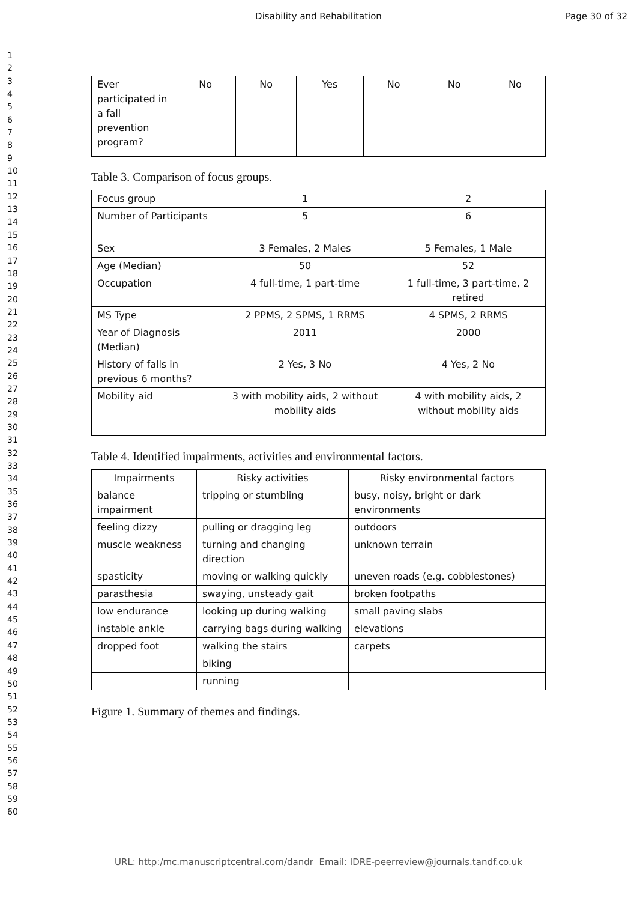Disability and Rehabilitation Page 30 of 32
1
2
3
4
5
6
7
8
9
10
11
12
13
14
15
16
17
18
19
20
21
22
23
24
25
26
27
28
29
30
31
32
33
34
35
36
37
38
39
40
41
42
43
44
45
46
47
48
49
50
51
52
53
54
55
56
57
58
59
60
| Ever participated in a fall prevention program? | No | No | Yes | No | No | No |
Table 3. Comparison of focus groups.
| Focus group | 1 | 2 |
| Number of Participants | 5 | 6 |
| Sex | 3 Females, 2 Males | 5 Females, 1 Male |
| Age (Median) | 50 | 52 |
| Occupation | 4 full-time, 1 part-time | 1 full-time, 3 part-time, 2 retired |
| MS Type | 2 PPMS, 2 SPMS, 1 RRMS | 4 SPMS, 2 RRMS |
| Year of Diagnosis (Median) | 2011 | 2000 |
| History of falls in previous 6 months? | 2 Yes, 3 No | 4 Yes, 2 No |
| Mobility aid | 3 with mobility aids, 2 without mobility aids | 4 with mobility aids, 2 without mobility aids |
Table 4. Identified impairments, activities and environmental factors.
| Impairments | Risky activities | Risky environmental factors |
| --- | --- | --- |
| balance impairment | tripping or stumbling | busy, noisy, bright or dark environments |
| feeling dizzy | pulling or dragging leg | outdoors |
| muscle weakness | turning and changing direction | unknown terrain |
| spasticity | moving or walking quickly | uneven roads (e.g. cobblestones) |
| parasthesia | swaying, unsteady gait | broken footpaths |
| low endurance | looking up during walking | small paving slabs |
| instable ankle | carrying bags during walking | elevations |
| dropped foot | walking the stairs | carpets |
| | biking | |
| | running | |
Figure 1. Summary of themes and findings.
URL: http:/mc.manuscriptcentral.com/dandr Email: IDRE-peerreview@journals.tandf.co.uk